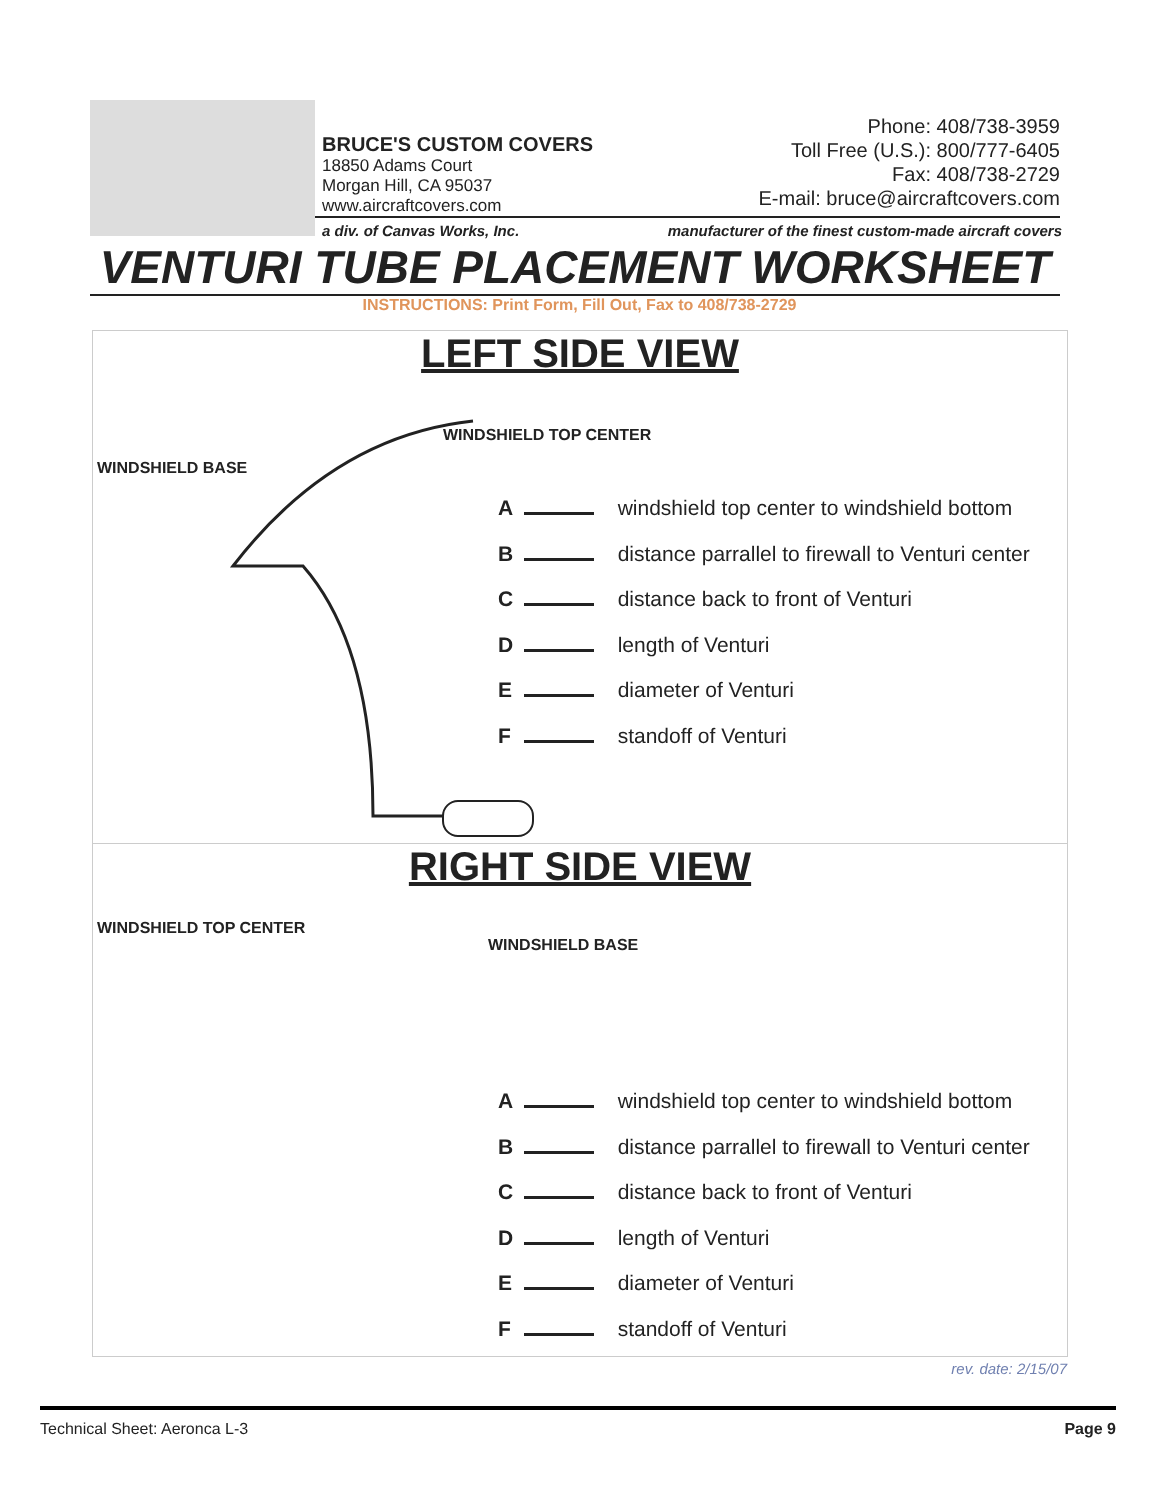BRUCE'S CUSTOM COVERS
18850 Adams Court
Morgan Hill, CA 95037
www.aircraftcovers.com
Phone: 408/738-3959
Toll Free (U.S.): 800/777-6405
Fax: 408/738-2729
E-mail: bruce@aircraftcovers.com
a div. of Canvas Works, Inc. manufacturer of the finest custom-made aircraft covers
VENTURI TUBE PLACEMENT WORKSHEET
INSTRUCTIONS: Print Form, Fill Out, Fax to 408/738-2729
LEFT SIDE VIEW
WINDSHIELD TOP CENTER
WINDSHIELD BASE
A windshield top center to windshield bottom
B distance parrallel to firewall to Venturi center
C distance back to front of Venturi
D length of Venturi
E diameter of Venturi
F standoff of Venturi
RIGHT SIDE VIEW
WINDSHIELD TOP CENTER
WINDSHIELD BASE
A windshield top center to windshield bottom
B distance parrallel to firewall to Venturi center
C distance back to front of Venturi
D length of Venturi
E diameter of Venturi
F standoff of Venturi
rev. date: 2/15/07
Technical Sheet: Aeronca L-3 Page 9